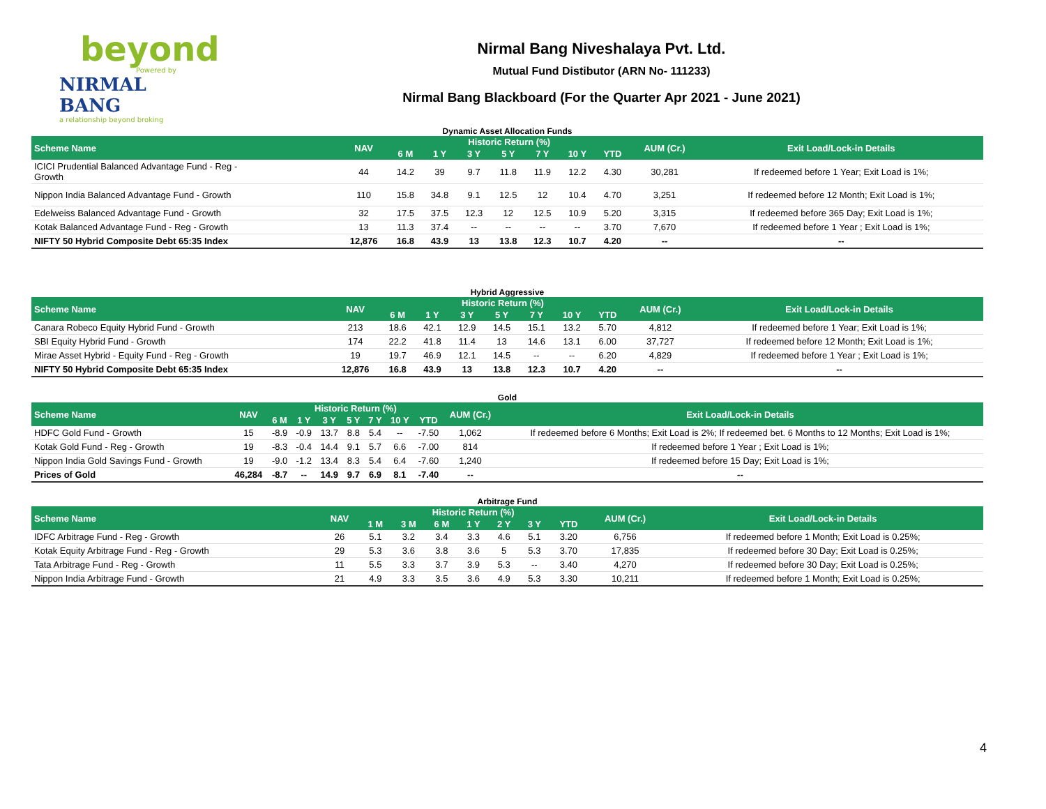beyond
Powered by
NIRMAL BANG
a relationship beyond broking
Nirmal Bang Niveshalaya Pvt. Ltd.
Mutual Fund Distibutor (ARN No- 111233)
Nirmal Bang Blackboard (For the Quarter Apr 2021 - June 2021)
Dynamic Asset Allocation Funds
| Scheme Name | NAV | Historic Return (%) | | | | | | | AUM (Cr.) | Exit Load/Lock-in Details |
| --- | --- | --- | --- | --- | --- | --- | --- | --- | --- | --- |
| | | 6 M | 1 Y | 3 Y | 5 Y | 7 Y | 10 Y | YTD | | |
| ICICI Prudential Balanced Advantage Fund - Reg - Growth | 44 | 14.2 | 39 | 9.7 | 11.8 | 11.9 | 12.2 | 4.30 | 30,281 | If redeemed before 1 Year; Exit Load is 1%; |
| Nippon India Balanced Advantage Fund - Growth | 110 | 15.8 | 34.8 | 9.1 | 12.5 | 12 | 10.4 | 4.70 | 3,251 | If redeemed before 12 Month; Exit Load is 1%; |
| Edelweiss Balanced Advantage Fund - Growth | 32 | 17.5 | 37.5 | 12.3 | 12 | 12.5 | 10.9 | 5.20 | 3,315 | If redeemed before 365 Day; Exit Load is 1%; |
| Kotak Balanced Advantage Fund - Reg - Growth | 13 | 11.3 | 37.4 | -- | -- | -- | -- | 3.70 | 7,670 | If redeemed before 1 Year ; Exit Load is 1%; |
| NIFTY 50 Hybrid Composite Debt 65:35 Index | 12,876 | 16.8 | 43.9 | 13 | 13.8 | 12.3 | 10.7 | 4.20 | -- | -- |
Hybrid Aggressive
| Scheme Name | NAV | Historic Return (%) | | | | | | | AUM (Cr.) | Exit Load/Lock-in Details |
| --- | --- | --- | --- | --- | --- | --- | --- | --- | --- | --- |
| | | 6 M | 1 Y | 3 Y | 5 Y | 7 Y | 10 Y | YTD | | |
| Canara Robeco Equity Hybrid Fund - Growth | 213 | 18.6 | 42.1 | 12.9 | 14.5 | 15.1 | 13.2 | 5.70 | 4,812 | If redeemed before 1 Year; Exit Load is 1%; |
| SBI Equity Hybrid Fund - Growth | 174 | 22.2 | 41.8 | 11.4 | 13 | 14.6 | 13.1 | 6.00 | 37,727 | If redeemed before 12 Month; Exit Load is 1%; |
| Mirae Asset Hybrid - Equity Fund - Reg - Growth | 19 | 19.7 | 46.9 | 12.1 | 14.5 | -- | -- | 6.20 | 4,829 | If redeemed before 1 Year ; Exit Load is 1%; |
| NIFTY 50 Hybrid Composite Debt 65:35 Index | 12,876 | 16.8 | 43.9 | 13 | 13.8 | 12.3 | 10.7 | 4.20 | -- | -- |
Gold
| Scheme Name | NAV | Historic Return (%) | | | | | | | AUM (Cr.) | Exit Load/Lock-in Details |
| --- | --- | --- | --- | --- | --- | --- | --- | --- | --- | --- |
| | | 6 M | 1 Y | 3 Y | 5 Y | 7 Y | 10 Y | YTD | | |
| HDFC Gold Fund - Growth | 15 | -8.9 | -0.9 | 13.7 | 8.8 | 5.4 | -- | -7.50 | 1,062 | If redeemed before 6 Months; Exit Load is 2%; If redeemed bet. 6 Months to 12 Months; Exit Load is 1%; |
| Kotak Gold Fund - Reg - Growth | 19 | -8.3 | -0.4 | 14.4 | 9.1 | 5.7 | 6.6 | -7.00 | 814 | If redeemed before 1 Year ; Exit Load is 1%; |
| Nippon India Gold Savings Fund - Growth | 19 | -9.0 | -1.2 | 13.4 | 8.3 | 5.4 | 6.4 | -7.60 | 1,240 | If redeemed before 15 Day; Exit Load is 1%; |
| Prices of Gold | 46,284 | -8.7 | -- | 14.9 | 9.7 | 6.9 | 8.1 | -7.40 | -- | -- |
Arbitrage Fund
| Scheme Name | NAV | Historic Return (%) | | | | | | | AUM (Cr.) | Exit Load/Lock-in Details |
| --- | --- | --- | --- | --- | --- | --- | --- | --- | --- | --- |
| | | 1 M | 3 M | 6 M | 1 Y | 2 Y | 3 Y | YTD | | |
| IDFC Arbitrage Fund - Reg - Growth | 26 | 5.1 | 3.2 | 3.4 | 3.3 | 4.6 | 5.1 | 3.20 | 6,756 | If redeemed before 1 Month; Exit Load is 0.25%; |
| Kotak Equity Arbitrage Fund - Reg - Growth | 29 | 5.3 | 3.6 | 3.8 | 3.6 | 5 | 5.3 | 3.70 | 17,835 | If redeemed before 30 Day; Exit Load is 0.25%; |
| Tata Arbitrage Fund - Reg - Growth | 11 | 5.5 | 3.3 | 3.7 | 3.9 | 5.3 | -- | 3.40 | 4,270 | If redeemed before 30 Day; Exit Load is 0.25%; |
| Nippon India Arbitrage Fund - Growth | 21 | 4.9 | 3.3 | 3.5 | 3.6 | 4.9 | 5.3 | 3.30 | 10,211 | If redeemed before 1 Month; Exit Load is 0.25%; |
4